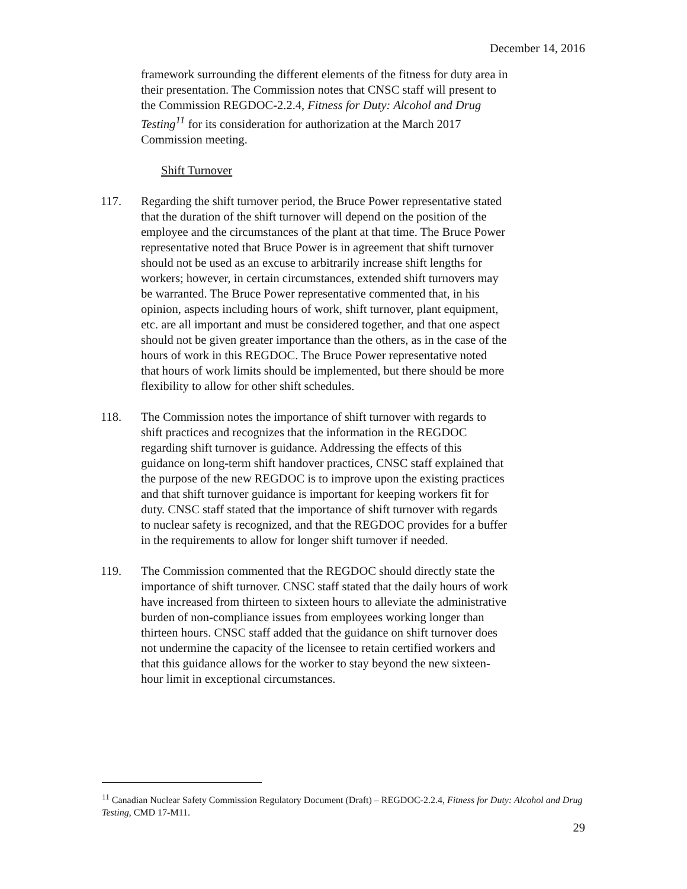December 14, 2016
framework surrounding the different elements of the fitness for duty area in their presentation. The Commission notes that CNSC staff will present to the Commission REGDOC-2.2.4, Fitness for Duty: Alcohol and Drug Testing<sup>11</sup> for its consideration for authorization at the March 2017 Commission meeting.
Shift Turnover
117. Regarding the shift turnover period, the Bruce Power representative stated that the duration of the shift turnover will depend on the position of the employee and the circumstances of the plant at that time. The Bruce Power representative noted that Bruce Power is in agreement that shift turnover should not be used as an excuse to arbitrarily increase shift lengths for workers; however, in certain circumstances, extended shift turnovers may be warranted. The Bruce Power representative commented that, in his opinion, aspects including hours of work, shift turnover, plant equipment, etc. are all important and must be considered together, and that one aspect should not be given greater importance than the others, as in the case of the hours of work in this REGDOC. The Bruce Power representative noted that hours of work limits should be implemented, but there should be more flexibility to allow for other shift schedules.
118. The Commission notes the importance of shift turnover with regards to shift practices and recognizes that the information in the REGDOC regarding shift turnover is guidance. Addressing the effects of this guidance on long-term shift handover practices, CNSC staff explained that the purpose of the new REGDOC is to improve upon the existing practices and that shift turnover guidance is important for keeping workers fit for duty. CNSC staff stated that the importance of shift turnover with regards to nuclear safety is recognized, and that the REGDOC provides for a buffer in the requirements to allow for longer shift turnover if needed.
119. The Commission commented that the REGDOC should directly state the importance of shift turnover. CNSC staff stated that the daily hours of work have increased from thirteen to sixteen hours to alleviate the administrative burden of non-compliance issues from employees working longer than thirteen hours. CNSC staff added that the guidance on shift turnover does not undermine the capacity of the licensee to retain certified workers and that this guidance allows for the worker to stay beyond the new sixteen-hour limit in exceptional circumstances.
<sup>11</sup> Canadian Nuclear Safety Commission Regulatory Document (Draft) – REGDOC-2.2.4, Fitness for Duty: Alcohol and Drug Testing, CMD 17-M11.
29